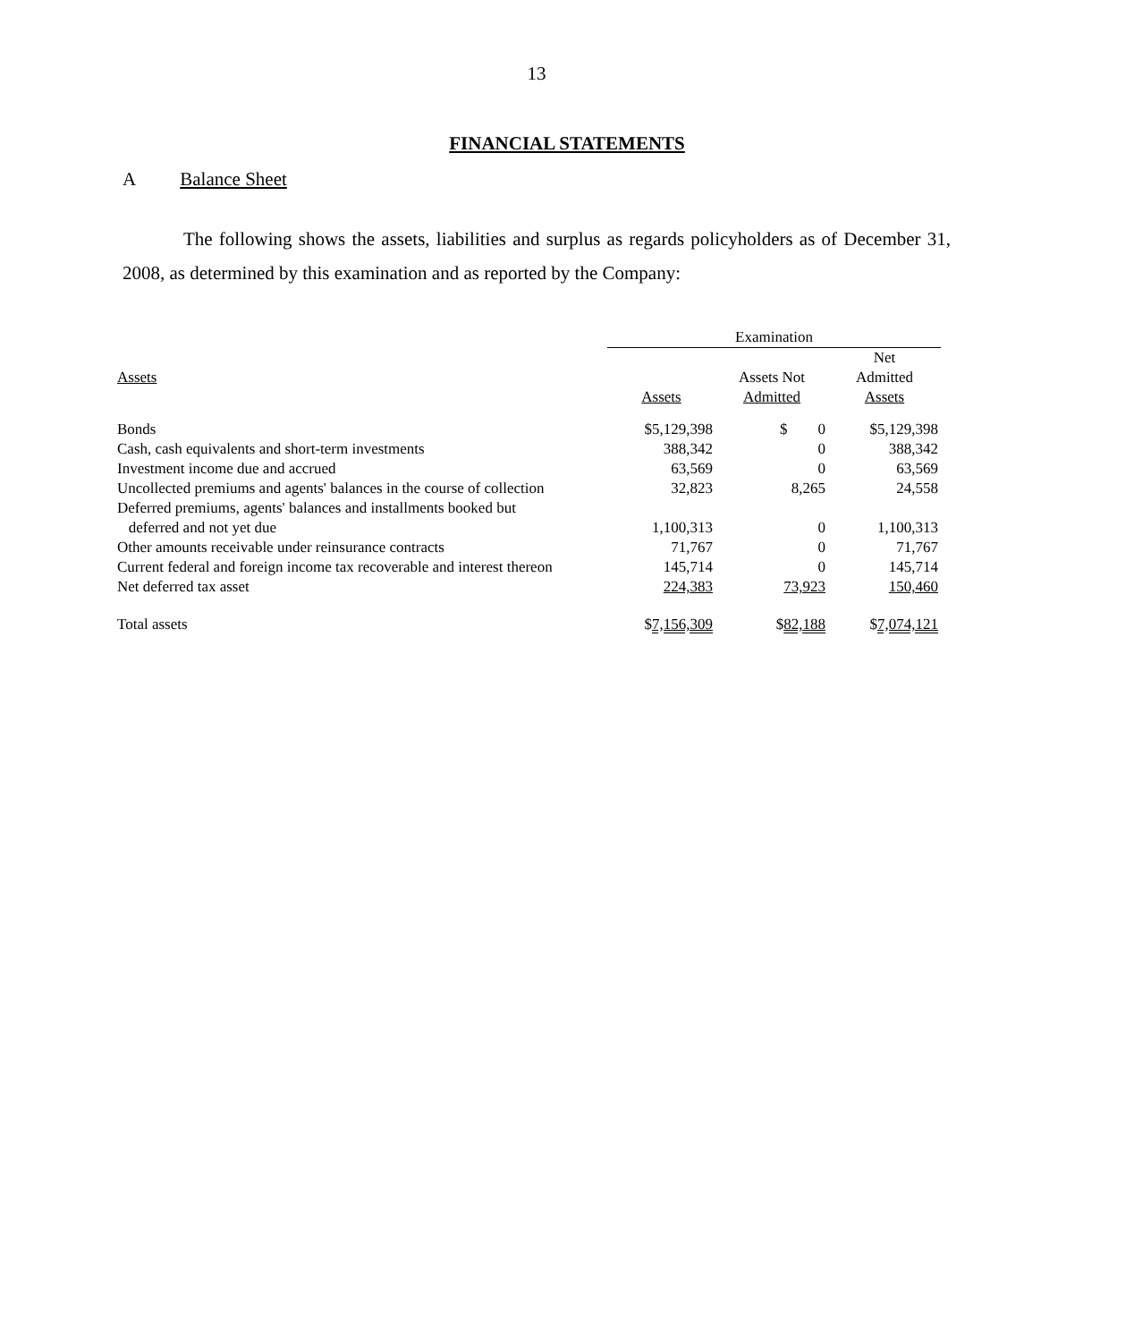13
FINANCIAL STATEMENTS
A Balance Sheet
The following shows the assets, liabilities and surplus as regards policyholders as of December 31, 2008, as determined by this examination and as reported by the Company:
| | Examination | | |
| --- | --- | --- | --- |
| Assets | Assets | Assets Not Admitted | Net Admitted Assets |
| Bonds | $5,129,398 | $ 0 | $5,129,398 |
| Cash, cash equivalents and short-term investments | 388,342 | 0 | 388,342 |
| Investment income due and accrued | 63,569 | 0 | 63,569 |
| Uncollected premiums and agents' balances in the course of collection | 32,823 | 8,265 | 24,558 |
| Deferred premiums, agents' balances and installments booked but deferred and not yet due | 1,100,313 | 0 | 1,100,313 |
| Other amounts receivable under reinsurance contracts | 71,767 | 0 | 71,767 |
| Current federal and foreign income tax recoverable and interest thereon | 145,714 | 0 | 145,714 |
| Net deferred tax asset | 224,383 | 73,923 | 150,460 |
| Total assets | $ 7,156,309 | $ 82,188 | $ 7,074,121 |